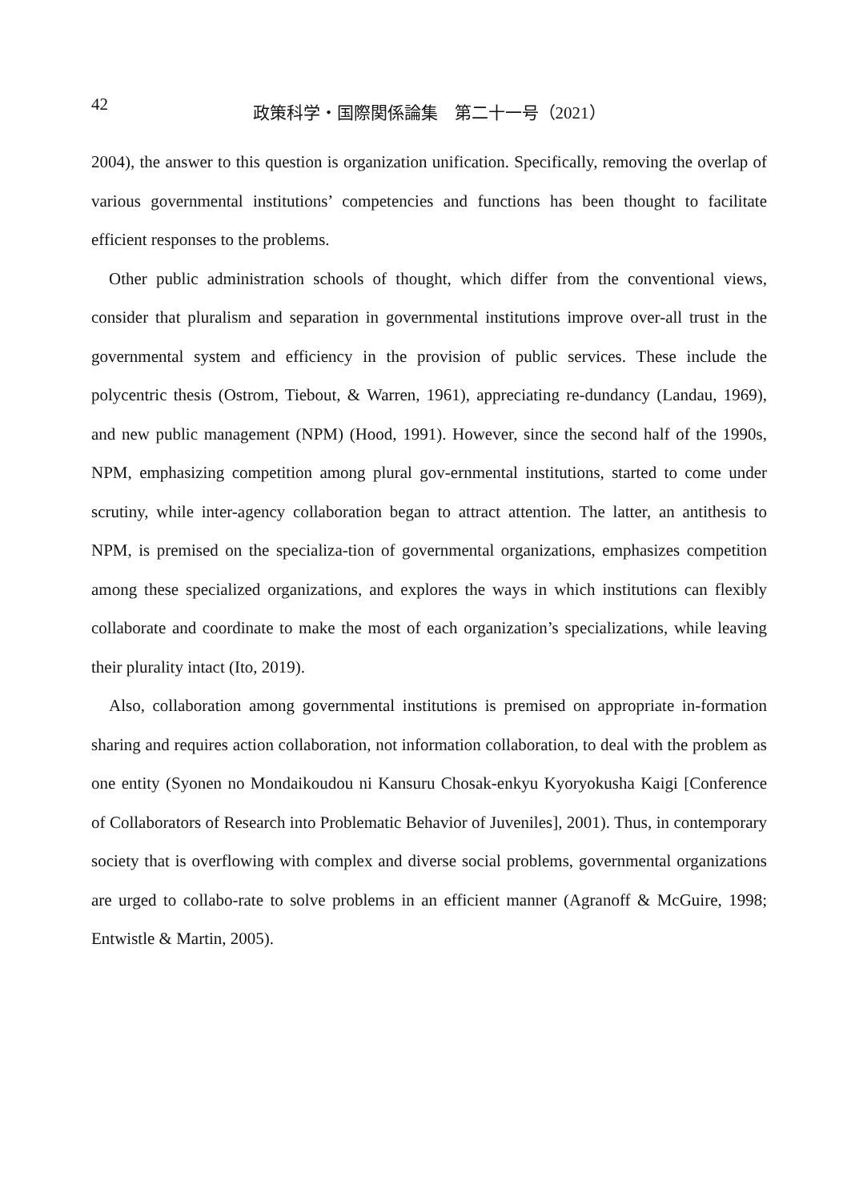42
政策科学・国際関係論集　第二十一号（2021）
2004), the answer to this question is organization unification. Specifically, removing the overlap of various governmental institutions’ competencies and functions has been thought to facilitate efficient responses to the problems.
Other public administration schools of thought, which differ from the conventional views, consider that pluralism and separation in governmental institutions improve over-all trust in the governmental system and efficiency in the provision of public services. These include the polycentric thesis (Ostrom, Tiebout, & Warren, 1961), appreciating re-dundancy (Landau, 1969), and new public management (NPM) (Hood, 1991). However, since the second half of the 1990s, NPM, emphasizing competition among plural gov-ernmental institutions, started to come under scrutiny, while inter-agency collaboration began to attract attention. The latter, an antithesis to NPM, is premised on the specializa-tion of governmental organizations, emphasizes competition among these specialized organizations, and explores the ways in which institutions can flexibly collaborate and coordinate to make the most of each organization’s specializations, while leaving their plurality intact (Ito, 2019).
Also, collaboration among governmental institutions is premised on appropriate in-formation sharing and requires action collaboration, not information collaboration, to deal with the problem as one entity (Syonen no Mondaikoudou ni Kansuru Chosak-enkyu Kyoryokusha Kaigi [Conference of Collaborators of Research into Problematic Behavior of Juveniles], 2001). Thus, in contemporary society that is overflowing with complex and diverse social problems, governmental organizations are urged to collabo-rate to solve problems in an efficient manner (Agranoff & McGuire, 1998; Entwistle & Martin, 2005).